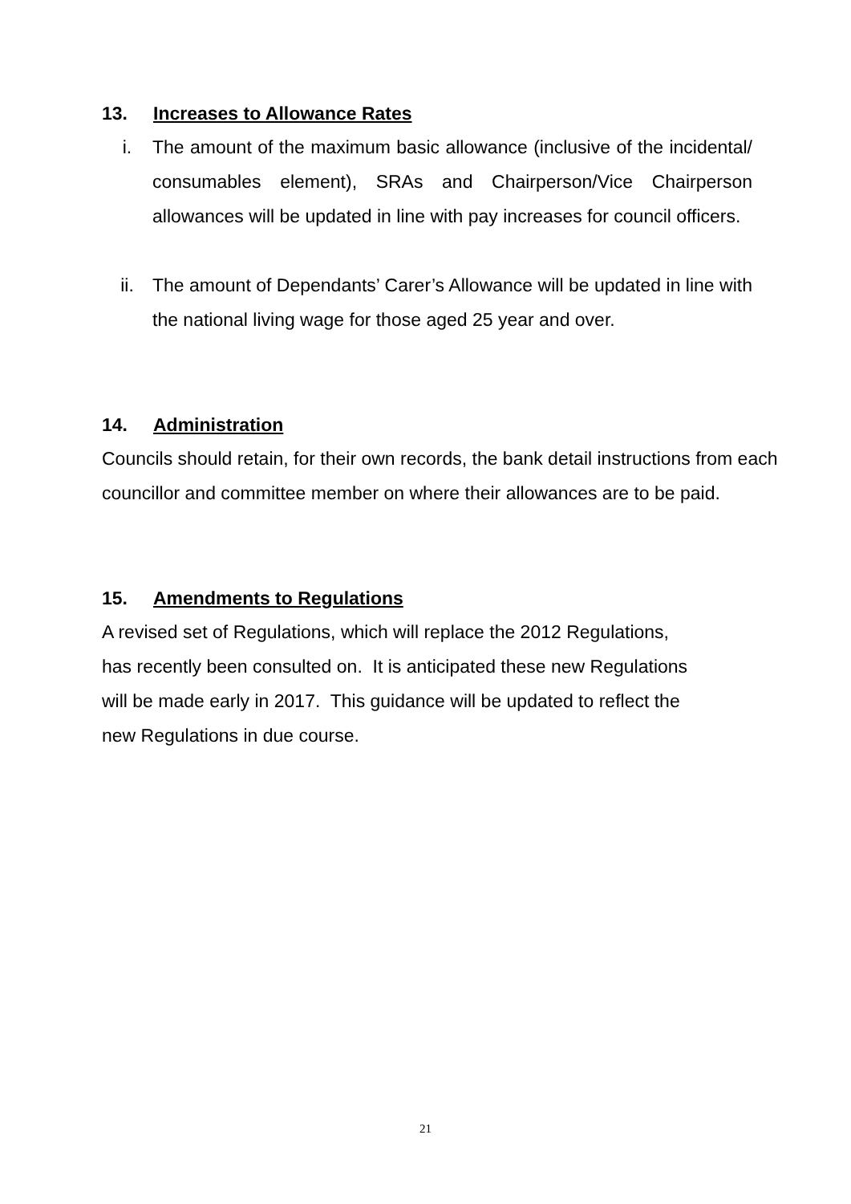13. Increases to Allowance Rates
i. The amount of the maximum basic allowance (inclusive of the incidental/ consumables element), SRAs and Chairperson/Vice Chairperson allowances will be updated in line with pay increases for council officers.
ii. The amount of Dependants’ Carer’s Allowance will be updated in line with the national living wage for those aged 25 year and over.
14. Administration
Councils should retain, for their own records, the bank detail instructions from each councillor and committee member on where their allowances are to be paid.
15. Amendments to Regulations
A revised set of Regulations, which will replace the 2012 Regulations,
has recently been consulted on. It is anticipated these new Regulations
will be made early in 2017. This guidance will be updated to reflect the
new Regulations in due course.
21